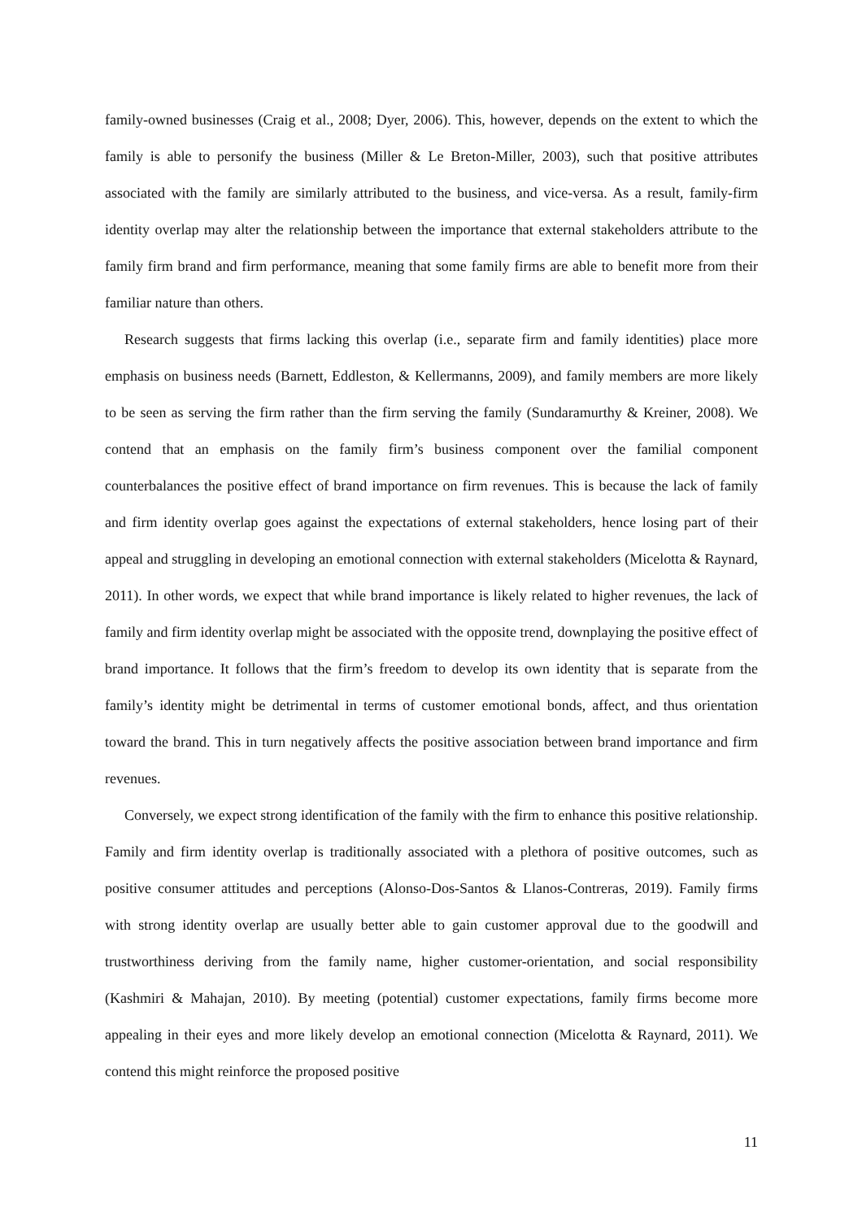family-owned businesses (Craig et al., 2008; Dyer, 2006). This, however, depends on the extent to which the family is able to personify the business (Miller & Le Breton-Miller, 2003), such that positive attributes associated with the family are similarly attributed to the business, and vice-versa. As a result, family-firm identity overlap may alter the relationship between the importance that external stakeholders attribute to the family firm brand and firm performance, meaning that some family firms are able to benefit more from their familiar nature than others.
Research suggests that firms lacking this overlap (i.e., separate firm and family identities) place more emphasis on business needs (Barnett, Eddleston, & Kellermanns, 2009), and family members are more likely to be seen as serving the firm rather than the firm serving the family (Sundaramurthy & Kreiner, 2008). We contend that an emphasis on the family firm’s business component over the familial component counterbalances the positive effect of brand importance on firm revenues. This is because the lack of family and firm identity overlap goes against the expectations of external stakeholders, hence losing part of their appeal and struggling in developing an emotional connection with external stakeholders (Micelotta & Raynard, 2011). In other words, we expect that while brand importance is likely related to higher revenues, the lack of family and firm identity overlap might be associated with the opposite trend, downplaying the positive effect of brand importance. It follows that the firm’s freedom to develop its own identity that is separate from the family’s identity might be detrimental in terms of customer emotional bonds, affect, and thus orientation toward the brand. This in turn negatively affects the positive association between brand importance and firm revenues.
Conversely, we expect strong identification of the family with the firm to enhance this positive relationship. Family and firm identity overlap is traditionally associated with a plethora of positive outcomes, such as positive consumer attitudes and perceptions (Alonso-Dos-Santos & Llanos-Contreras, 2019). Family firms with strong identity overlap are usually better able to gain customer approval due to the goodwill and trustworthiness deriving from the family name, higher customer-orientation, and social responsibility (Kashmiri & Mahajan, 2010). By meeting (potential) customer expectations, family firms become more appealing in their eyes and more likely develop an emotional connection (Micelotta & Raynard, 2011). We contend this might reinforce the proposed positive
11